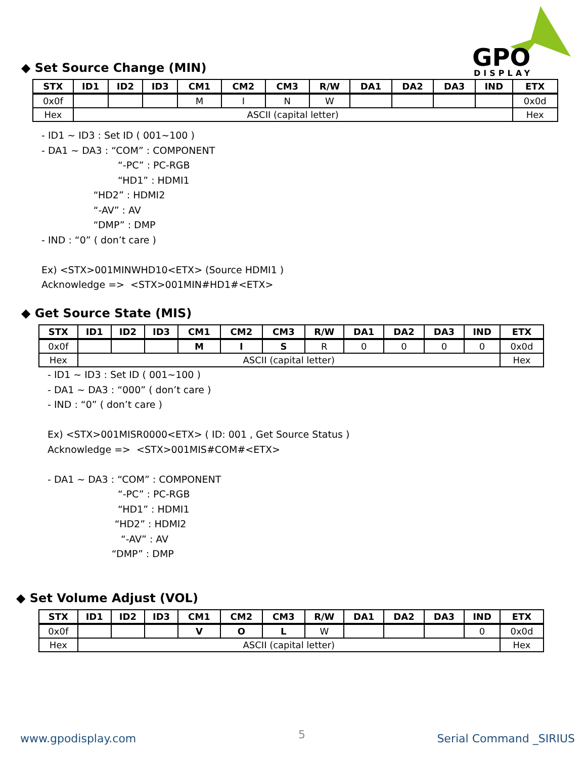GPO
DISPLAY
◆ Set Source Change (MIN)
| STX | ID1 | ID2 | ID3 | CM1 | CM2 | CM3 | R/W | DA1 | DA2 | DA3 | IND | ETX |
| --- | --- | --- | --- | --- | --- | --- | --- | --- | --- | --- | --- | --- |
| 0x0f | | | | M | I | N | W | | | | | 0x0d |
| Hex | ASCII (capital letter) | | | | | | | | | | | Hex |
- ID1 ~ ID3 : Set ID ( 001~100 ) - DA1 ~ DA3 : “COM” : COMPONENT “-PC” : PC-RGB “HD1” : HDMI1 “HD2” : HDMI2 “-AV” : AV “DMP” : DMP - IND : “0” ( don’t care ) Ex) <STX>001MINWHD10<ETX> (Source HDMI1 ) Acknowledge => <STX>001MIN#HD1#<ETX>
◆ Get Source State (MIS)
| STX | ID1 | ID2 | ID3 | CM1 | CM2 | CM3 | R/W | DA1 | DA2 | DA3 | IND | ETX |
| --- | --- | --- | --- | --- | --- | --- | --- | --- | --- | --- | --- | --- |
| 0x0f | | | | M | I | S | R | 0 | 0 | 0 | 0 | 0x0d |
| Hex | ASCII (capital letter) | | | | | | | | | | | Hex |
- ID1 ~ ID3 : Set ID ( 001~100 ) - DA1 ~ DA3 : “000” ( don’t care ) - IND : “0” ( don’t care ) Ex) <STX>001MISR0000<ETX> ( ID: 001 , Get Source Status ) Acknowledge => <STX>001MIS#COM#<ETX> - DA1 ~ DA3 : “COM” : COMPONENT “-PC” : PC-RGB “HD1” : HDMI1 “HD2” : HDMI2 “-AV” : AV “DMP” : DMP
◆ Set Volume Adjust (VOL)
| STX | ID1 | ID2 | ID3 | CM1 | CM2 | CM3 | R/W | DA1 | DA2 | DA3 | IND | ETX |
| --- | --- | --- | --- | --- | --- | --- | --- | --- | --- | --- | --- | --- |
| 0x0f | | | | V | O | L | W | | | | 0 | 0x0d |
| Hex | ASCII (capital letter) | | | | | | | | | | | Hex |
www.gpodisplay.com 5 Serial Command _SIRIUS